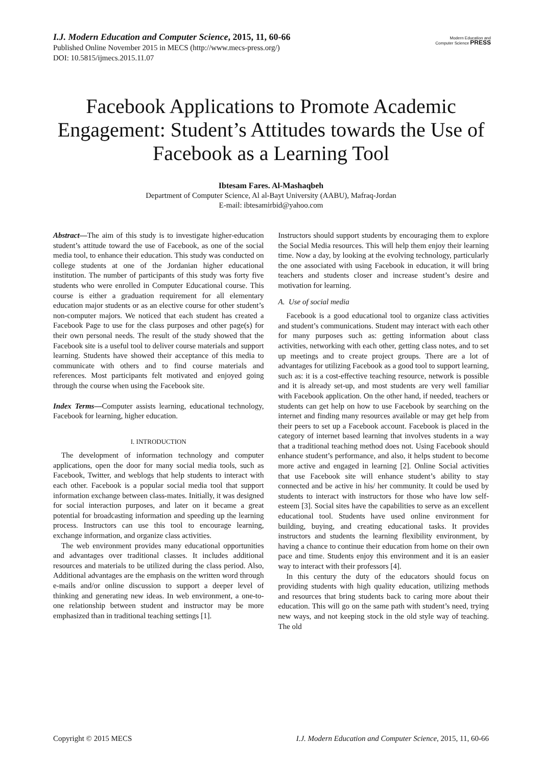Modern Education and Computer Science PRESS
I.J. Modern Education and Computer Science, 2015, 11, 60-66
Published Online November 2015 in MECS (http://www.mecs-press.org/)
DOI: 10.5815/ijmecs.2015.11.07
Facebook Applications to Promote Academic Engagement: Student’s Attitudes towards the Use of Facebook as a Learning Tool
Ibtesam Fares. Al-Mashaqbeh
Department of Computer Science, Al al-Bayt University (AABU), Mafraq-Jordan
E-mail: ibtesamirbid@yahoo.com
Abstract—The aim of this study is to investigate higher-education student’s attitude toward the use of Facebook, as one of the social media tool, to enhance their education. This study was conducted on college students at one of the Jordanian higher educational institution. The number of participants of this study was forty five students who were enrolled in Computer Educational course. This course is either a graduation requirement for all elementary education major students or as an elective course for other student’s non-computer majors. We noticed that each student has created a Facebook Page to use for the class purposes and other page(s) for their own personal needs. The result of the study showed that the Facebook site is a useful tool to deliver course materials and support learning. Students have showed their acceptance of this media to communicate with others and to find course materials and references. Most participants felt motivated and enjoyed going through the course when using the Facebook site.
Index Terms—Computer assists learning, educational technology, Facebook for learning, higher education.
I. INTRODUCTION
The development of information technology and computer applications, open the door for many social media tools, such as Facebook, Twitter, and weblogs that help students to interact with each other. Facebook is a popular social media tool that support information exchange between class-mates. Initially, it was designed for social interaction purposes, and later on it became a great potential for broadcasting information and speeding up the learning process. Instructors can use this tool to encourage learning, exchange information, and organize class activities.
The web environment provides many educational opportunities and advantages over traditional classes. It includes additional resources and materials to be utilized during the class period. Also, Additional advantages are the emphasis on the written word through e-mails and/or online discussion to support a deeper level of thinking and generating new ideas. In web environment, a one-to-one relationship between student and instructor may be more emphasized than in traditional teaching settings [1].
Instructors should support students by encouraging them to explore the Social Media resources. This will help them enjoy their learning time. Now a day, by looking at the evolving technology, particularly the one associated with using Facebook in education, it will bring teachers and students closer and increase student’s desire and motivation for learning.
A. Use of social media
Facebook is a good educational tool to organize class activities and student’s communications. Student may interact with each other for many purposes such as: getting information about class activities, networking with each other, getting class notes, and to set up meetings and to create project groups. There are a lot of advantages for utilizing Facebook as a good tool to support learning, such as: it is a cost-effective teaching resource, network is possible and it is already set-up, and most students are very well familiar with Facebook application. On the other hand, if needed, teachers or students can get help on how to use Facebook by searching on the internet and finding many resources available or may get help from their peers to set up a Facebook account. Facebook is placed in the category of internet based learning that involves students in a way that a traditional teaching method does not. Using Facebook should enhance student’s performance, and also, it helps student to become more active and engaged in learning [2]. Online Social activities that use Facebook site will enhance student’s ability to stay connected and be active in his/ her community. It could be used by students to interact with instructors for those who have low self-esteem [3]. Social sites have the capabilities to serve as an excellent educational tool. Students have used online environment for building, buying, and creating educational tasks. It provides instructors and students the learning flexibility environment, by having a chance to continue their education from home on their own pace and time. Students enjoy this environment and it is an easier way to interact with their professors [4].
In this century the duty of the educators should focus on providing students with high quality education, utilizing methods and resources that bring students back to caring more about their education. This will go on the same path with student’s need, trying new ways, and not keeping stock in the old style way of teaching. The old
Copyright © 2015 MECS I.J. Modern Education and Computer Science, 2015, 11, 60-66